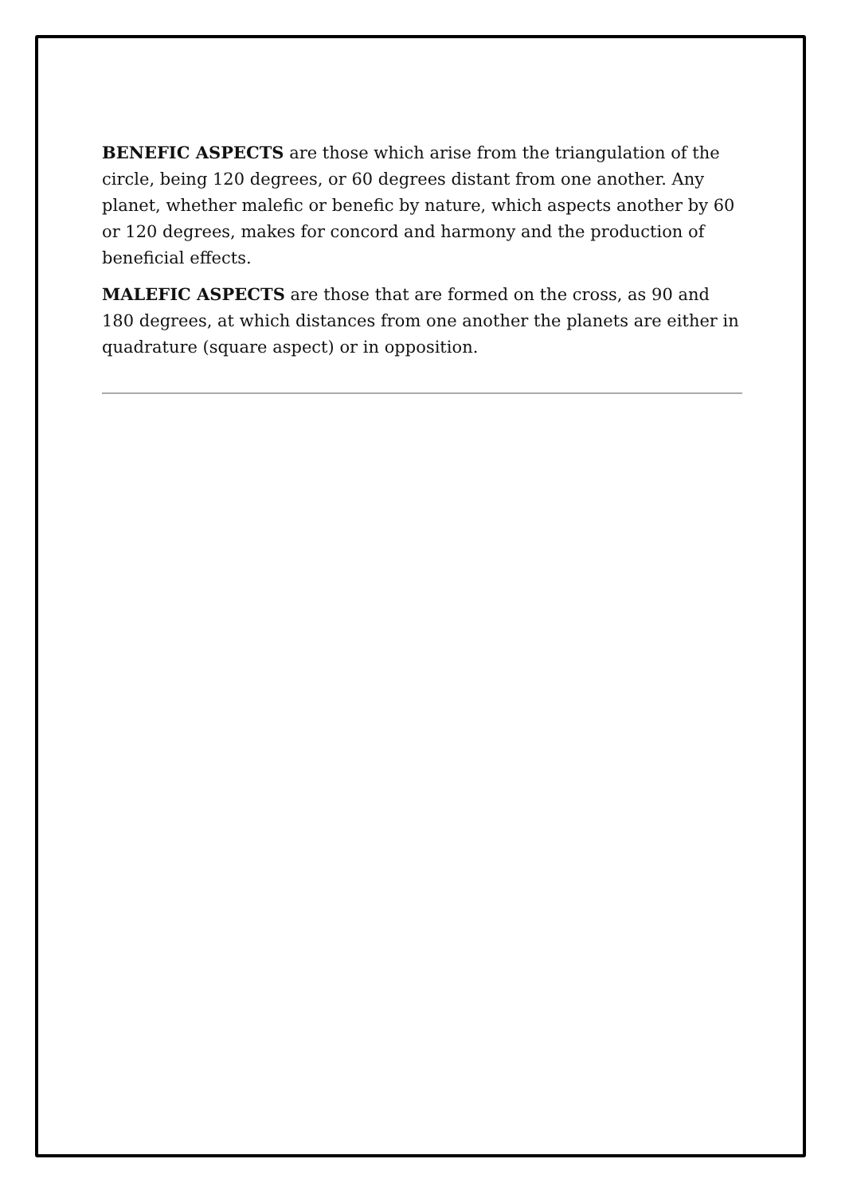BENEFIC ASPECTS are those which arise from the triangulation of the circle, being 120 degrees, or 60 degrees distant from one another. Any planet, whether malefic or benefic by nature, which aspects another by 60 or 120 degrees, makes for concord and harmony and the production of beneficial effects.
MALEFIC ASPECTS are those that are formed on the cross, as 90 and 180 degrees, at which distances from one another the planets are either in quadrature (square aspect) or in opposition.